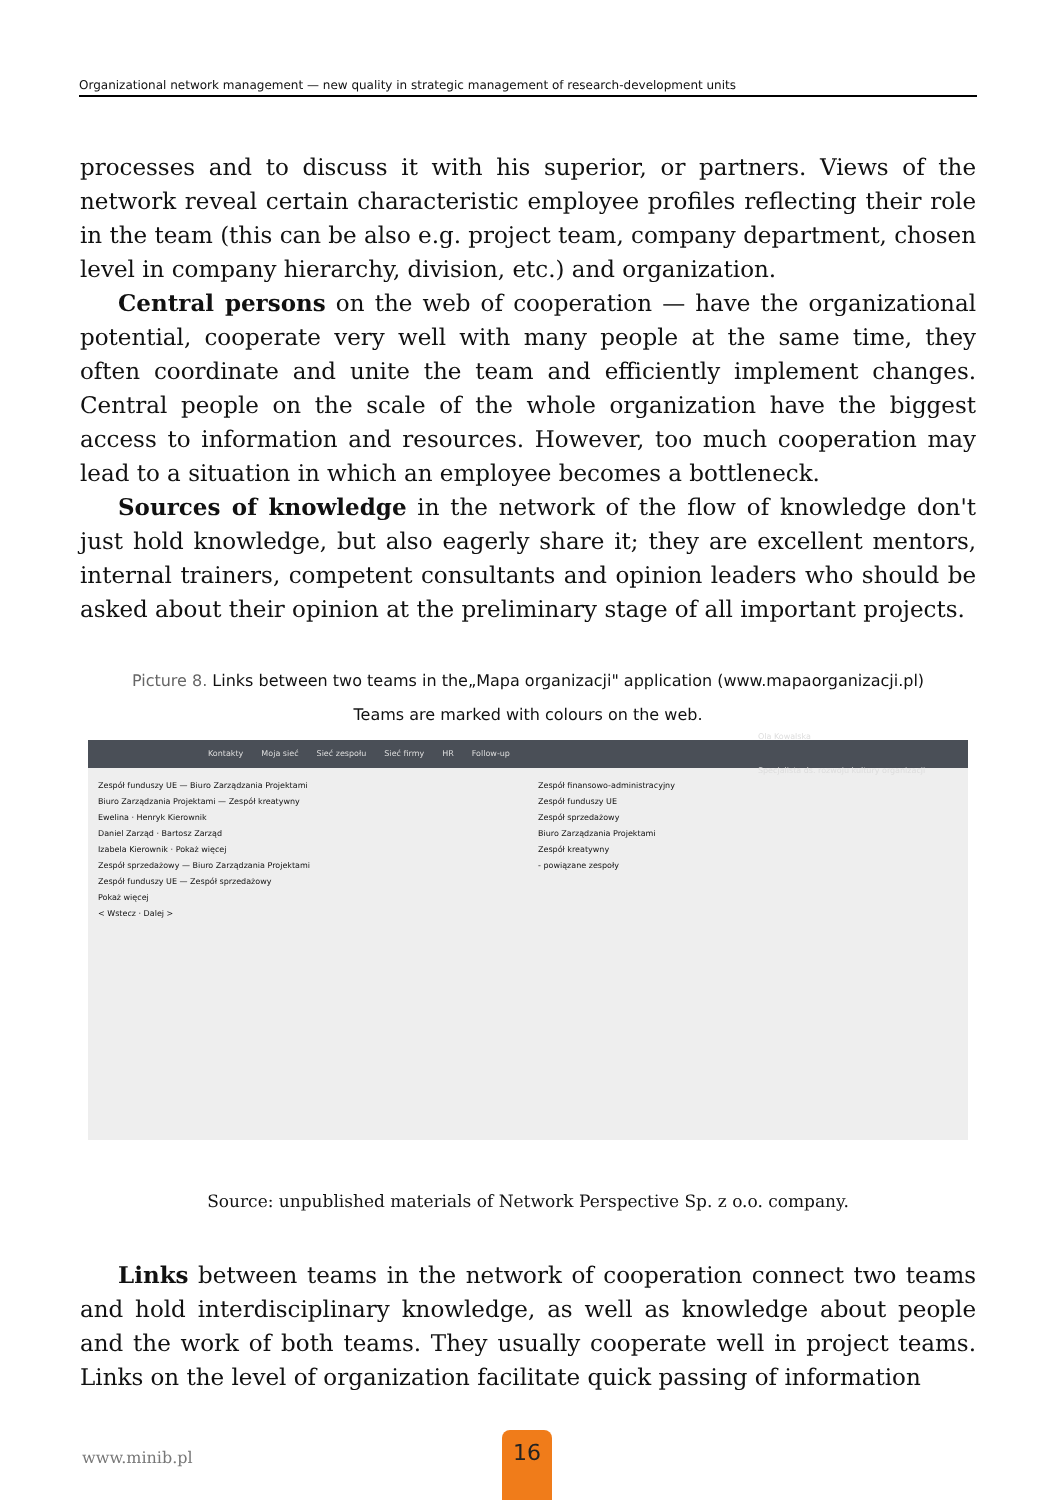Organizational network management — new quality in strategic management of research-development units
processes and to discuss it with his superior, or partners. Views of the network reveal certain characteristic employee profiles reflecting their role in the team (this can be also e.g. project team, company department, chosen level in company hierarchy, division, etc.) and organization.
Central persons on the web of cooperation — have the organizational potential, cooperate very well with many people at the same time, they often coordinate and unite the team and efficiently implement changes. Central people on the scale of the whole organization have the biggest access to information and resources. However, too much cooperation may lead to a situation in which an employee becomes a bottleneck.
Sources of knowledge in the network of the flow of knowledge don't just hold knowledge, but also eagerly share it; they are excellent mentors, internal trainers, competent consultants and opinion leaders who should be asked about their opinion at the preliminary stage of all important projects.
Picture 8. Links between two teams in the„Mapa organizacji" application (www.mapaorganizacji.pl)
Teams are marked with colours on the web.
Kontakty Moja sieć Sieć zespołu Sieć firmy HR Follow-up Ola Kowalska
Specjalista ds. rozwoju kultury organizacji
Zespół funduszy UE — Biuro Zarządzania Projektami
Biuro Zarządzania Projektami — Zespół kreatywny
Ewelina · Henryk Kierownik
Daniel Zarząd · Bartosz Zarząd
Izabela Kierownik · Pokaż więcej
Zespół sprzedażowy — Biuro Zarządzania Projektami
Zespół funduszy UE — Zespół sprzedażowy
Pokaż więcej
< Wstecz · Dalej >
Zespół finansowo-administracyjny
Zespół funduszy UE
Zespół sprzedażowy
Biuro Zarządzania Projektami
Zespół kreatywny
- powiązane zespoły
Source: unpublished materials of Network Perspective Sp. z o.o. company.
Links between teams in the network of cooperation connect two teams and hold interdisciplinary knowledge, as well as knowledge about people and the work of both teams. They usually cooperate well in project teams. Links on the level of organization facilitate quick passing of information
www.minib.pl
16